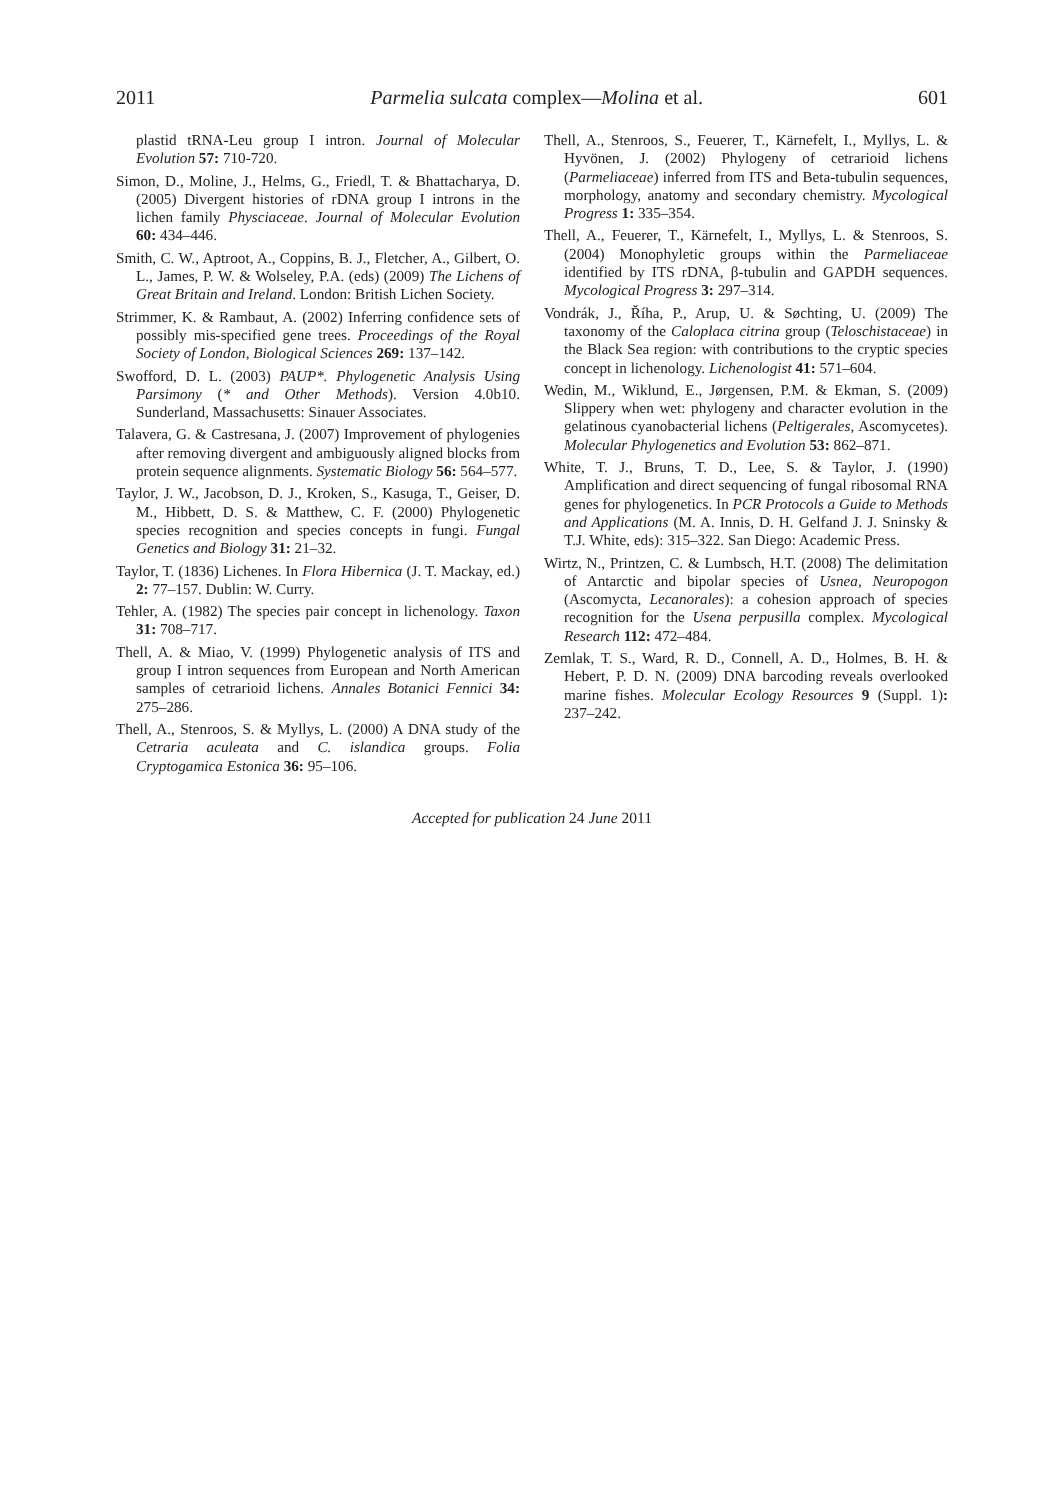2011 Parmelia sulcata complex—Molina et al. 601
plastid tRNA-Leu group I intron. Journal of Molecular Evolution 57: 710-720.
Simon, D., Moline, J., Helms, G., Friedl, T. & Bhattacharya, D. (2005) Divergent histories of rDNA group I introns in the lichen family Physciaceae. Journal of Molecular Evolution 60: 434–446.
Smith, C. W., Aptroot, A., Coppins, B. J., Fletcher, A., Gilbert, O. L., James, P. W. & Wolseley, P.A. (eds) (2009) The Lichens of Great Britain and Ireland. London: British Lichen Society.
Strimmer, K. & Rambaut, A. (2002) Inferring confidence sets of possibly mis-specified gene trees. Proceedings of the Royal Society of London, Biological Sciences 269: 137–142.
Swofford, D. L. (2003) PAUP*. Phylogenetic Analysis Using Parsimony (* and Other Methods). Version 4.0b10. Sunderland, Massachusetts: Sinauer Associates.
Talavera, G. & Castresana, J. (2007) Improvement of phylogenies after removing divergent and ambiguously aligned blocks from protein sequence alignments. Systematic Biology 56: 564–577.
Taylor, J. W., Jacobson, D. J., Kroken, S., Kasuga, T., Geiser, D. M., Hibbett, D. S. & Matthew, C. F. (2000) Phylogenetic species recognition and species concepts in fungi. Fungal Genetics and Biology 31: 21–32.
Taylor, T. (1836) Lichenes. In Flora Hibernica (J. T. Mackay, ed.) 2: 77–157. Dublin: W. Curry.
Tehler, A. (1982) The species pair concept in lichenology. Taxon 31: 708–717.
Thell, A. & Miao, V. (1999) Phylogenetic analysis of ITS and group I intron sequences from European and North American samples of cetrarioid lichens. Annales Botanici Fennici 34: 275–286.
Thell, A., Stenroos, S. & Myllys, L. (2000) A DNA study of the Cetraria aculeata and C. islandica groups. Folia Cryptogamica Estonica 36: 95–106.
Thell, A., Stenroos, S., Feuerer, T., Kärnefelt, I., Myllys, L. & Hyvönen, J. (2002) Phylogeny of cetrarioid lichens (Parmeliaceae) inferred from ITS and Beta-tubulin sequences, morphology, anatomy and secondary chemistry. Mycological Progress 1: 335–354.
Thell, A., Feuerer, T., Kärnefelt, I., Myllys, L. & Stenroos, S. (2004) Monophyletic groups within the Parmeliaceae identified by ITS rDNA, β-tubulin and GAPDH sequences. Mycological Progress 3: 297–314.
Vondrák, J., Říha, P., Arup, U. & Søchting, U. (2009) The taxonomy of the Caloplaca citrina group (Teloschistaceae) in the Black Sea region: with contributions to the cryptic species concept in lichenology. Lichenologist 41: 571–604.
Wedin, M., Wiklund, E., Jørgensen, P.M. & Ekman, S. (2009) Slippery when wet: phylogeny and character evolution in the gelatinous cyanobacterial lichens (Peltigerales, Ascomycetes). Molecular Phylogenetics and Evolution 53: 862–871.
White, T. J., Bruns, T. D., Lee, S. & Taylor, J. (1990) Amplification and direct sequencing of fungal ribosomal RNA genes for phylogenetics. In PCR Protocols a Guide to Methods and Applications (M. A. Innis, D. H. Gelfand J. J. Sninsky & T.J. White, eds): 315–322. San Diego: Academic Press.
Wirtz, N., Printzen, C. & Lumbsch, H.T. (2008) The delimitation of Antarctic and bipolar species of Usnea, Neuropogon (Ascomycta, Lecanorales): a cohesion approach of species recognition for the Usena perpusilla complex. Mycological Research 112: 472–484.
Zemlak, T. S., Ward, R. D., Connell, A. D., Holmes, B. H. & Hebert, P. D. N. (2009) DNA barcoding reveals overlooked marine fishes. Molecular Ecology Resources 9 (Suppl. 1): 237–242.
Accepted for publication 24 June 2011